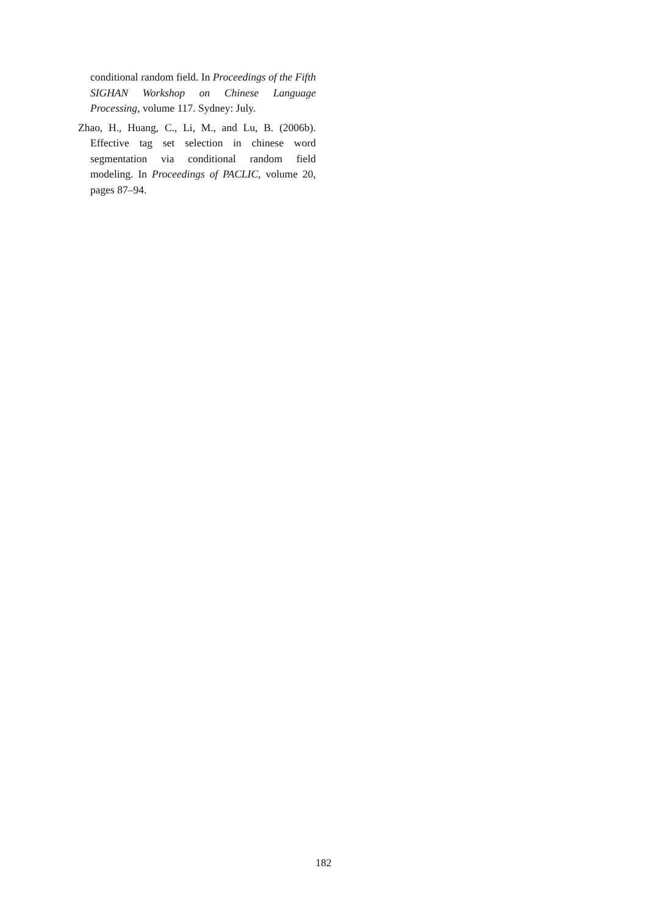conditional random field. In Proceedings of the Fifth SIGHAN Workshop on Chinese Language Processing, volume 117. Sydney: July.
Zhao, H., Huang, C., Li, M., and Lu, B. (2006b). Effective tag set selection in chinese word segmentation via conditional random field modeling. In Proceedings of PACLIC, volume 20, pages 87–94.
182